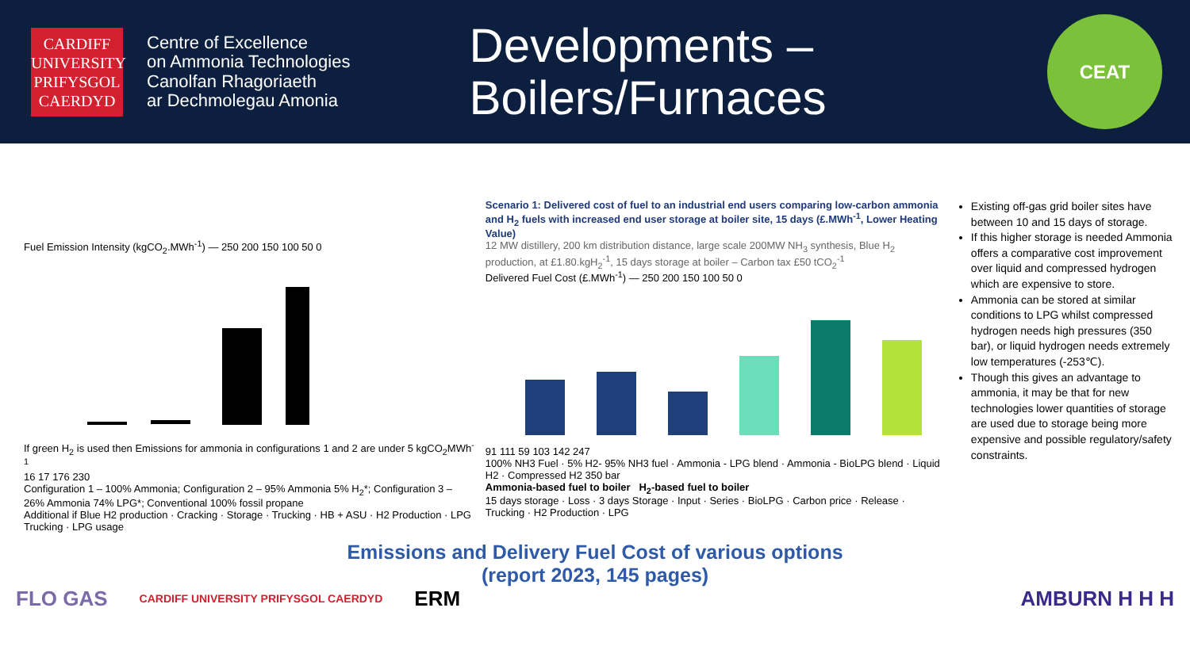CARDIFF
UNIVERSITY
PRIFYSGOL
CAERDYD
Centre of Excellence
on Ammonia Technologies
Canolfan Rhagoriaeth
ar Dechmolegau Amonia
Developments –
Boilers/Furnaces
CEAT
Fuel Emission Intensity (kgCO<sub>2</sub>.MWh<sup>-1</sup>) — 250 200 150 100 50 0
If green H<sub>2</sub> is used then Emissions for ammonia in configurations 1 and 2 are under 5 kgCO<sub>2</sub>MWh<sup>-1</sup>
16 17 176 230
Configuration 1 – 100% Ammonia; Configuration 2 – 95% Ammonia 5% H<sub>2</sub>*; Configuration 3 – 26% Ammonia 74% LPG*; Conventional 100% fossil propane
Additional if Blue H2 production · Cracking · Storage · Trucking · HB + ASU · H2 Production · LPG Trucking · LPG usage
Scenario 1: Delivered cost of fuel to an industrial end users comparing low-carbon ammonia and H<sub>2</sub> fuels with increased end user storage at boiler site, 15 days (£.MWh<sup>-1</sup>, Lower Heating Value)
12 MW distillery, 200 km distribution distance, large scale 200MW NH<sub>3</sub> synthesis, Blue H<sub>2</sub> production, at £1.80.kgH<sub>2</sub><sup>-1</sup>, 15 days storage at boiler – Carbon tax £50 tCO<sub>2</sub><sup>-1</sup>
Delivered Fuel Cost (£.MWh<sup>-1</sup>) — 250 200 150 100 50 0
91 111 59 103 142 247
100% NH3 Fuel · 5% H2- 95% NH3 fuel · Ammonia - LPG blend · Ammonia - BioLPG blend · Liquid H2 · Compressed H2 350 bar
Ammonia-based fuel to boiler H<sub>2</sub>-based fuel to boiler
15 days storage · Loss · 3 days Storage · Input · Series · BioLPG · Carbon price · Release · Trucking · H2 Production · LPG
Existing off-gas grid boiler sites have between 10 and 15 days of storage.
If this higher storage is needed Ammonia offers a comparative cost improvement over liquid and compressed hydrogen which are expensive to store.
Ammonia can be stored at similar conditions to LPG whilst compressed hydrogen needs high pressures (350 bar), or liquid hydrogen needs extremely low temperatures (-253℃).
Though this gives an advantage to ammonia, it may be that for new technologies lower quantities of storage are used due to storage being more expensive and possible regulatory/safety constraints.
Emissions and Delivery Fuel Cost of various options
(report 2023, 145 pages)
FLO GAS CARDIFF UNIVERSITY PRIFYSGOL CAERDYD ERM AMBURN H H H